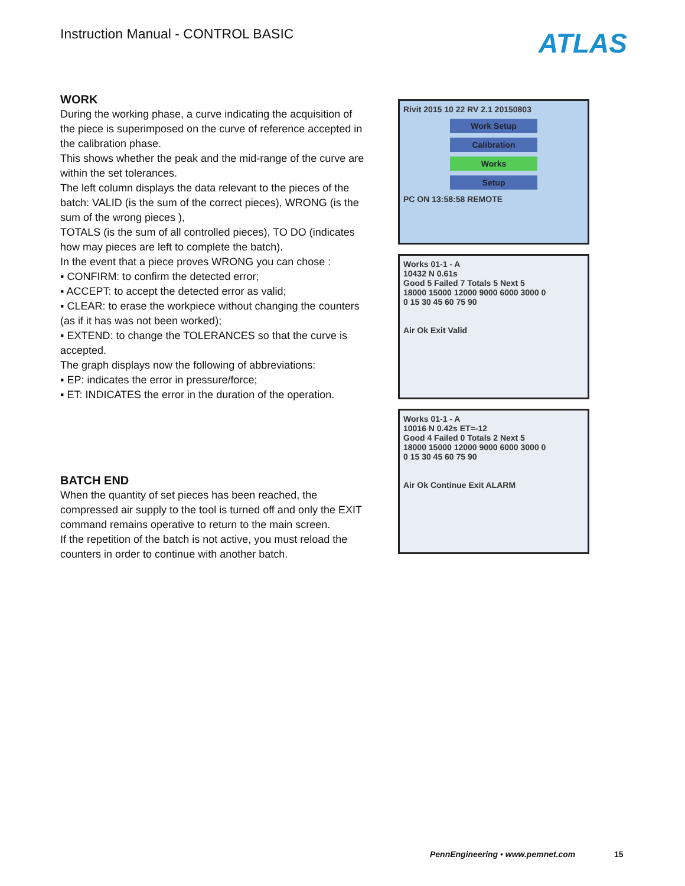Instruction Manual - CONTROL BASIC
ATLAS
WORK
During the working phase, a curve indicating the acquisition of the piece is superimposed on the curve of reference accepted in the calibration phase.
This shows whether the peak and the mid-range of the curve are within the set tolerances.
The left column displays the data relevant to the pieces of the batch: VALID (is the sum of the correct pieces), WRONG (is the sum of the wrong pieces ),
TOTALS (is the sum of all controlled pieces), TO DO (indicates how may pieces are left to complete the batch).
In the event that a piece proves WRONG you can chose :
▪ CONFIRM: to confirm the detected error;
▪ ACCEPT: to accept the detected error as valid;
▪ CLEAR: to erase the workpiece without changing the counters (as if it has was not been worked);
▪ EXTEND: to change the TOLERANCES so that the curve is accepted.
The graph displays now the following of abbreviations:
▪ EP: indicates the error in pressure/force;
▪ ET: INDICATES the error in the duration of the operation.
BATCH END
When the quantity of set pieces has been reached, the compressed air supply to the tool is turned off and only the EXIT command remains operative to return to the main screen.
If the repetition of the batch is not active, you must reload the counters in order to continue with another batch.
Rivit 2015 10 22 RV 2.1 20150803
Work Setup
Calibration
Works
Setup
PC ON 13:58:58 REMOTE
Works 01-1 - A
10432 N 0.61s
Good 5 Failed 7 Totals 5 Next 5
18000 15000 12000 9000 6000 3000 0
0 15 30 45 60 75 90
Air Ok Exit Valid
Works 01-1 - A
10016 N 0.42s ET=-12
Good 4 Failed 0 Totals 2 Next 5
18000 15000 12000 9000 6000 3000 0
0 15 30 45 60 75 90
Air Ok Continue Exit ALARM
PennEngineering • www.pemnet.com
15